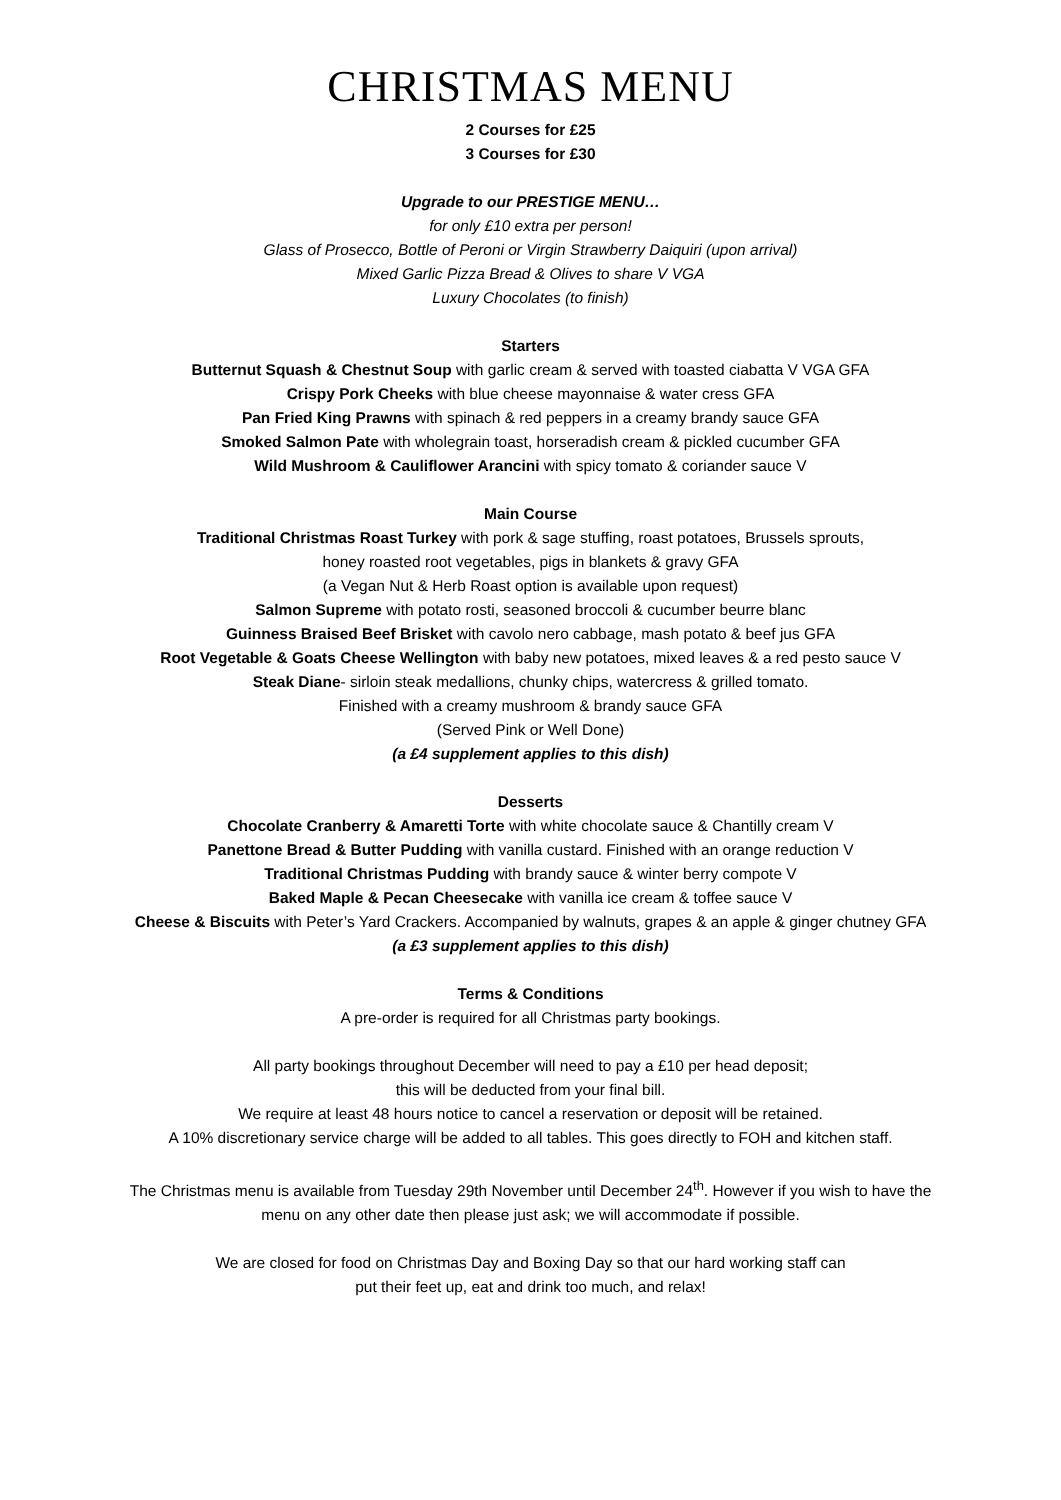CHRISTMAS MENU
2 Courses for £25
3 Courses for £30
Upgrade to our PRESTIGE MENU…
for only £10 extra per person!
Glass of Prosecco, Bottle of Peroni or Virgin Strawberry Daiquiri (upon arrival)
Mixed Garlic Pizza Bread & Olives to share V VGA
Luxury Chocolates (to finish)
Starters
Butternut Squash & Chestnut Soup with garlic cream & served with toasted ciabatta V VGA GFA
Crispy Pork Cheeks with blue cheese mayonnaise & water cress GFA
Pan Fried King Prawns with spinach & red peppers in a creamy brandy sauce GFA
Smoked Salmon Pate with wholegrain toast, horseradish cream & pickled cucumber GFA
Wild Mushroom & Cauliflower Arancini with spicy tomato & coriander sauce V
Main Course
Traditional Christmas Roast Turkey with pork & sage stuffing, roast potatoes, Brussels sprouts,
honey roasted root vegetables, pigs in blankets & gravy GFA
(a Vegan Nut & Herb Roast option is available upon request)
Salmon Supreme with potato rosti, seasoned broccoli & cucumber beurre blanc
Guinness Braised Beef Brisket with cavolo nero cabbage, mash potato & beef jus GFA
Root Vegetable & Goats Cheese Wellington with baby new potatoes, mixed leaves & a red pesto sauce V
Steak Diane- sirloin steak medallions, chunky chips, watercress & grilled tomato.
Finished with a creamy mushroom & brandy sauce GFA
(Served Pink or Well Done)
(a £4 supplement applies to this dish)
Desserts
Chocolate Cranberry & Amaretti Torte with white chocolate sauce & Chantilly cream V
Panettone Bread & Butter Pudding with vanilla custard. Finished with an orange reduction V
Traditional Christmas Pudding with brandy sauce & winter berry compote V
Baked Maple & Pecan Cheesecake with vanilla ice cream & toffee sauce V
Cheese & Biscuits with Peter’s Yard Crackers. Accompanied by walnuts, grapes & an apple & ginger chutney GFA
(a £3 supplement applies to this dish)
Terms & Conditions
A pre-order is required for all Christmas party bookings.
All party bookings throughout December will need to pay a £10 per head deposit;
this will be deducted from your final bill.
We require at least 48 hours notice to cancel a reservation or deposit will be retained.
A 10% discretionary service charge will be added to all tables. This goes directly to FOH and kitchen staff.
The Christmas menu is available from Tuesday 29th November until December 24<sup>th</sup>. However if you wish to have the menu on any other date then please just ask; we will accommodate if possible.
We are closed for food on Christmas Day and Boxing Day so that our hard working staff can
put their feet up, eat and drink too much, and relax!